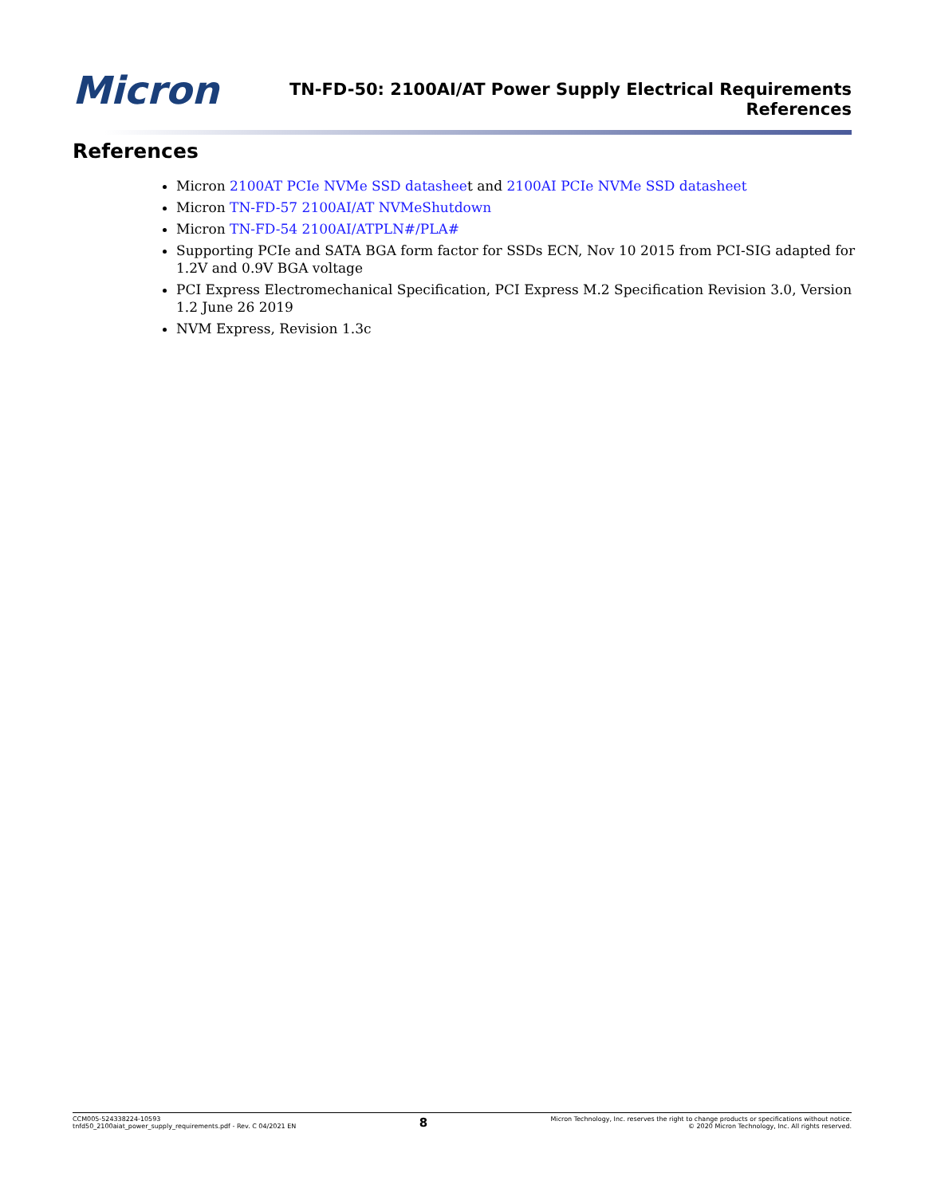Micron
TN-FD-50: 2100AI/AT Power Supply Electrical Requirements
References
References
Micron 2100AT PCIe NVMe SSD datasheet and 2100AI PCIe NVMe SSD datasheet
Micron TN-FD-57 2100AI/AT NVMeShutdown
Micron TN-FD-54 2100AI/ATPLN#/PLA#
Supporting PCIe and SATA BGA form factor for SSDs ECN, Nov 10 2015 from PCI-SIG adapted for 1.2V and 0.9V BGA voltage
PCI Express Electromechanical Specification, PCI Express M.2 Specification Revision 3.0, Version 1.2 June 26 2019
NVM Express, Revision 1.3c
CCM005-524338224-10593
tnfd50_2100aiat_power_supply_requirements.pdf - Rev. C 04/2021 EN
8
Micron Technology, Inc. reserves the right to change products or specifications without notice.
© 2020 Micron Technology, Inc. All rights reserved.